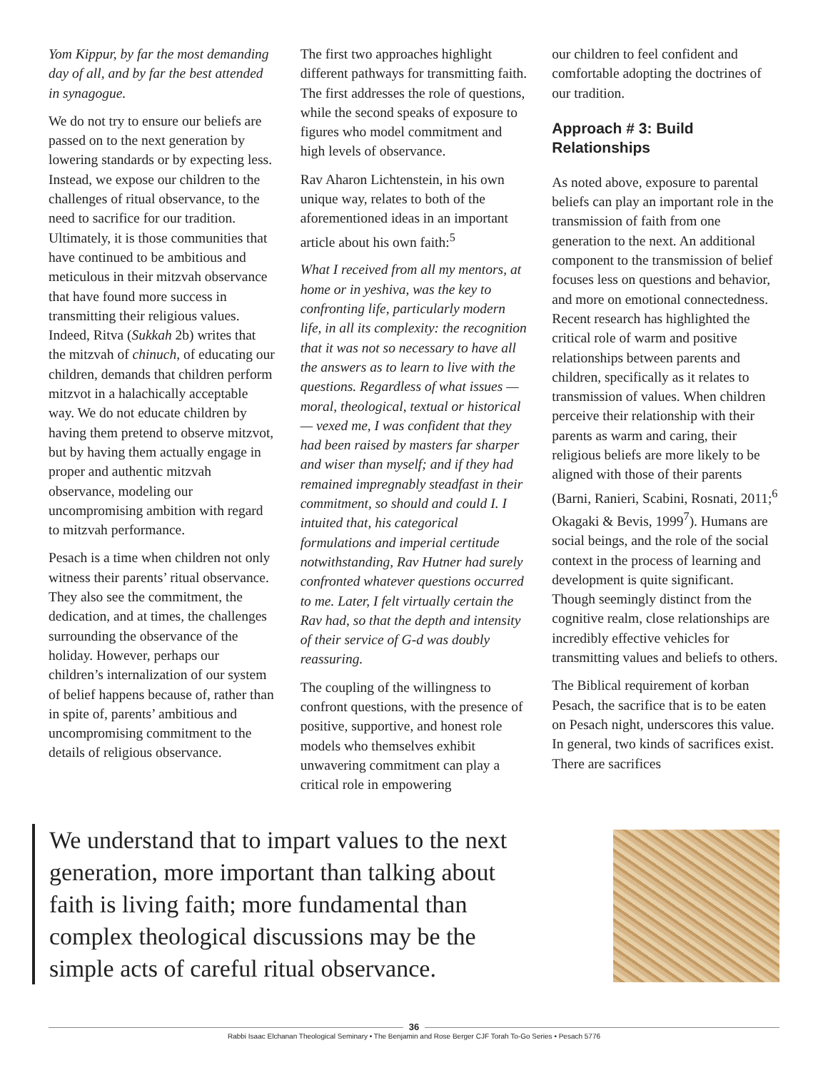Yom Kippur, by far the most demanding day of all, and by far the best attended in synagogue.
We do not try to ensure our beliefs are passed on to the next generation by lowering standards or by expecting less. Instead, we expose our children to the challenges of ritual observance, to the need to sacrifice for our tradition. Ultimately, it is those communities that have continued to be ambitious and meticulous in their mitzvah observance that have found more success in transmitting their religious values. Indeed, Ritva (Sukkah 2b) writes that the mitzvah of chinuch, of educating our children, demands that children perform mitzvot in a halachically acceptable way. We do not educate children by having them pretend to observe mitzvot, but by having them actually engage in proper and authentic mitzvah observance, modeling our uncompromising ambition with regard to mitzvah performance.
Pesach is a time when children not only witness their parents’ ritual observance. They also see the commitment, the dedication, and at times, the challenges surrounding the observance of the holiday. However, perhaps our children’s internalization of our system of belief happens because of, rather than in spite of, parents’ ambitious and uncompromising commitment to the details of religious observance.
The first two approaches highlight different pathways for transmitting faith. The first addresses the role of questions, while the second speaks of exposure to figures who model commitment and high levels of observance.
Rav Aharon Lichtenstein, in his own unique way, relates to both of the aforementioned ideas in an important article about his own faith:<sup>5</sup>
What I received from all my mentors, at home or in yeshiva, was the key to confronting life, particularly modern life, in all its complexity: the recognition that it was not so necessary to have all the answers as to learn to live with the questions. Regardless of what issues — moral, theological, textual or historical — vexed me, I was confident that they had been raised by masters far sharper and wiser than myself; and if they had remained impregnably steadfast in their commitment, so should and could I. I intuited that, his categorical formulations and imperial certitude notwithstanding, Rav Hutner had surely confronted whatever questions occurred to me. Later, I felt virtually certain the Rav had, so that the depth and intensity of their service of G-d was doubly reassuring.
The coupling of the willingness to confront questions, with the presence of positive, supportive, and honest role models who themselves exhibit unwavering commitment can play a critical role in empowering
our children to feel confident and comfortable adopting the doctrines of our tradition.
Approach # 3: Build Relationships
As noted above, exposure to parental beliefs can play an important role in the transmission of faith from one generation to the next. An additional component to the transmission of belief focuses less on questions and behavior, and more on emotional connectedness. Recent research has highlighted the critical role of warm and positive relationships between parents and children, specifically as it relates to transmission of values. When children perceive their relationship with their parents as warm and caring, their religious beliefs are more likely to be aligned with those of their parents (Barni, Ranieri, Scabini, Rosnati, 2011;<sup>6</sup> Okagaki & Bevis, 1999<sup>7</sup>). Humans are social beings, and the role of the social context in the process of learning and development is quite significant. Though seemingly distinct from the cognitive realm, close relationships are incredibly effective vehicles for transmitting values and beliefs to others.
The Biblical requirement of korban Pesach, the sacrifice that is to be eaten on Pesach night, underscores this value. In general, two kinds of sacrifices exist. There are sacrifices
We understand that to impart values to the next generation, more important than talking about faith is living faith; more fundamental than complex theological discussions may be the simple acts of careful ritual observance.
36
Rabbi Isaac Elchanan Theological Seminary • The Benjamin and Rose Berger CJF Torah To-Go Series • Pesach 5776